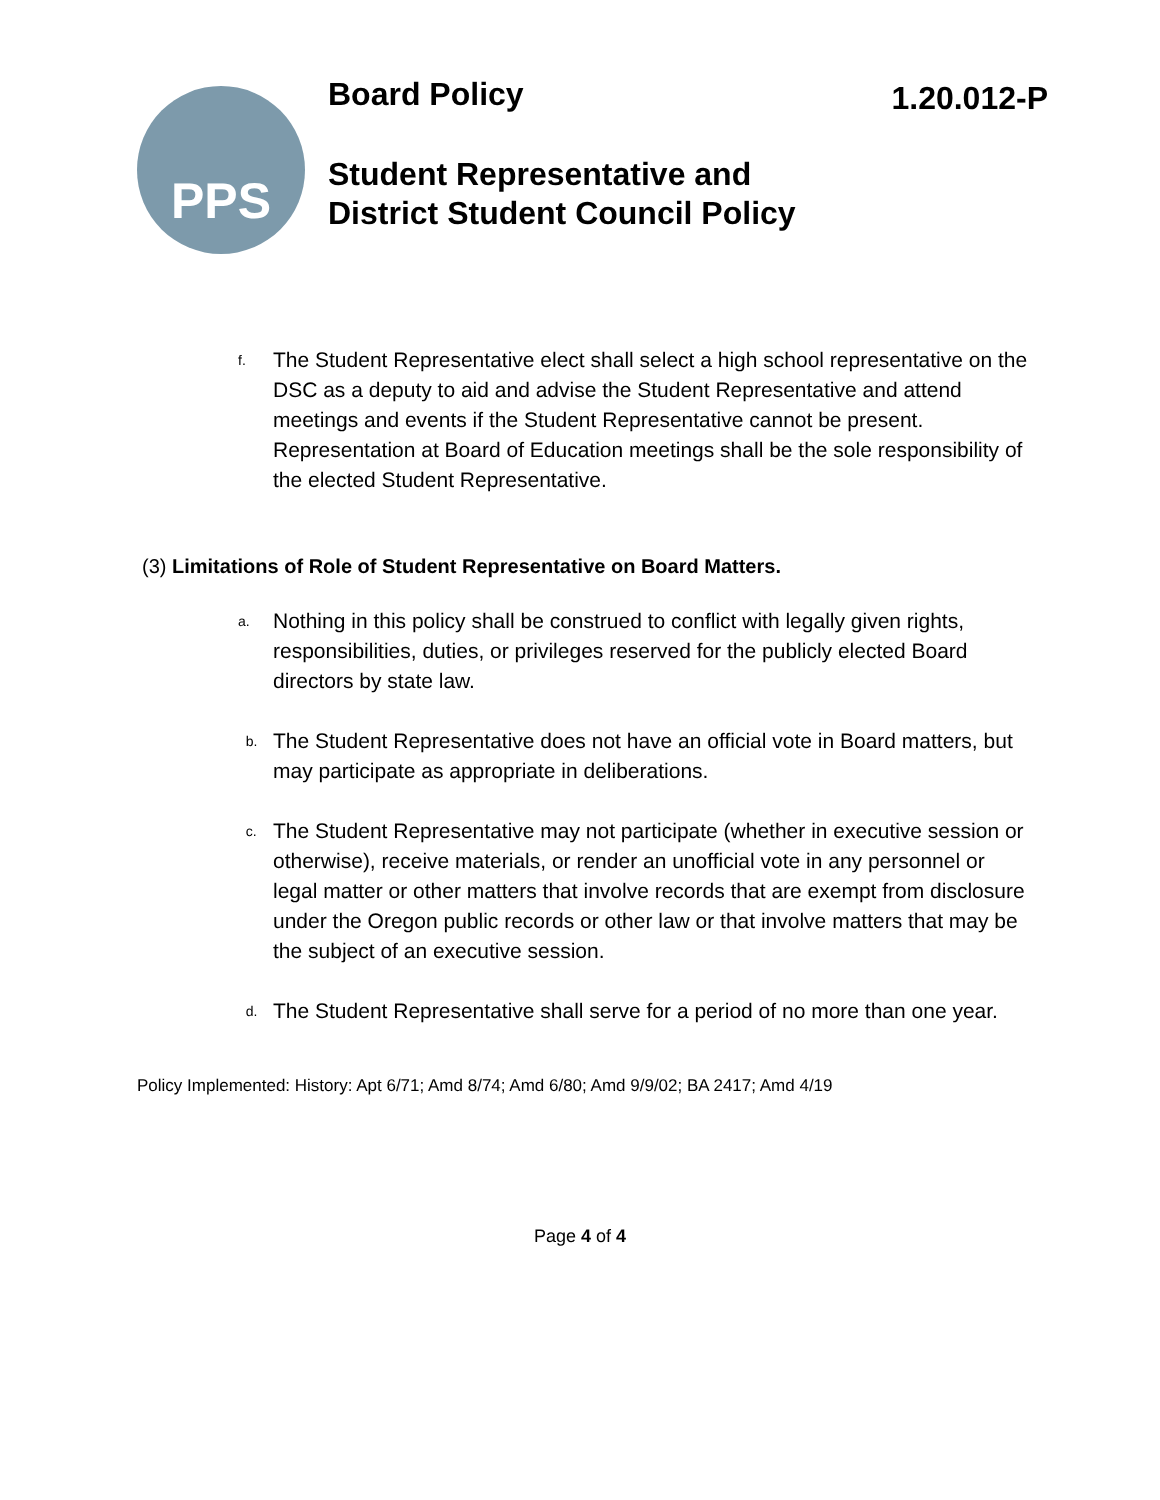PPS Board Policy 1.20.012-P
Student Representative and
District Student Council Policy
f. The Student Representative elect shall select a high school representative on the DSC as a deputy to aid and advise the Student Representative and attend meetings and events if the Student Representative cannot be present. Representation at Board of Education meetings shall be the sole responsibility of the elected Student Representative.
(3) Limitations of Role of Student Representative on Board Matters.
a. Nothing in this policy shall be construed to conflict with legally given rights, responsibilities, duties, or privileges reserved for the publicly elected Board directors by state law.
b. The Student Representative does not have an official vote in Board matters, but may participate as appropriate in deliberations.
c. The Student Representative may not participate (whether in executive session or otherwise), receive materials, or render an unofficial vote in any personnel or legal matter or other matters that involve records that are exempt from disclosure under the Oregon public records or other law or that involve matters that may be the subject of an executive session.
d. The Student Representative shall serve for a period of no more than one year.
Policy Implemented: History: Apt 6/71; Amd 8/74; Amd 6/80; Amd 9/9/02; BA 2417; Amd 4/19
Page 4 of 4